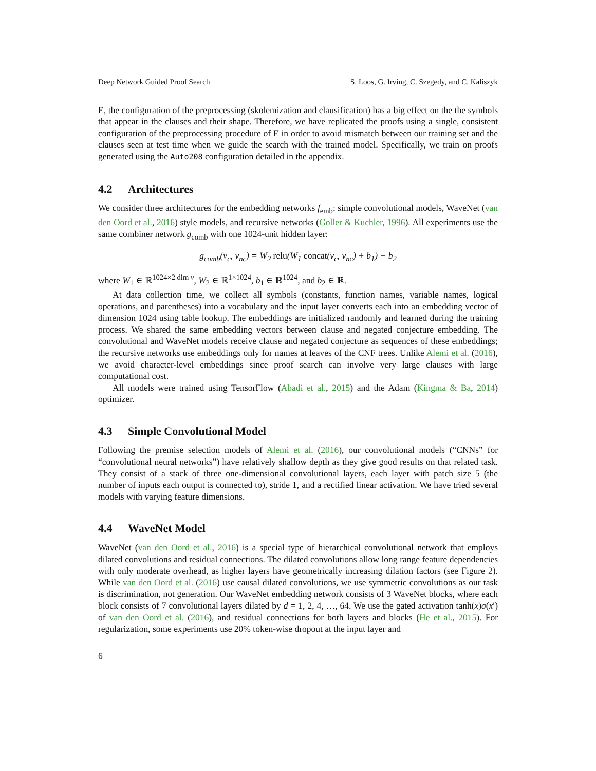Deep Network Guided Proof Search S. Loos, G. Irving, C. Szegedy, and C. Kaliszyk
E, the configuration of the preprocessing (skolemization and clausification) has a big effect on the the symbols that appear in the clauses and their shape. Therefore, we have replicated the proofs using a single, consistent configuration of the preprocessing procedure of E in order to avoid mismatch between our training set and the clauses seen at test time when we guide the search with the trained model. Specifically, we train on proofs generated using the Auto208 configuration detailed in the appendix.
4.2 Architectures
We consider three architectures for the embedding networks f<sub>emb</sub>: simple convolutional models, WaveNet (van den Oord et al., 2016) style models, and recursive networks (Goller & Kuchler, 1996). All experiments use the same combiner network g<sub>comb</sub> with one 1024-unit hidden layer:
g<sub>comb</sub>(v<sub>c</sub>, v<sub>nc</sub>) = W<sub>2</sub> relu(W<sub>1</sub> concat(v<sub>c</sub>, v<sub>nc</sub>) + b<sub>1</sub>) + b<sub>2</sub>
where W<sub>1</sub> ∈ ℝ<sup>1024×2 dim v</sup>, W<sub>2</sub> ∈ ℝ<sup>1×1024</sup>, b<sub>1</sub> ∈ ℝ<sup>1024</sup>, and b<sub>2</sub> ∈ ℝ.
At data collection time, we collect all symbols (constants, function names, variable names, logical operations, and parentheses) into a vocabulary and the input layer converts each into an embedding vector of dimension 1024 using table lookup. The embeddings are initialized randomly and learned during the training process. We shared the same embedding vectors between clause and negated conjecture embedding. The convolutional and WaveNet models receive clause and negated conjecture as sequences of these embeddings; the recursive networks use embeddings only for names at leaves of the CNF trees. Unlike Alemi et al. (2016), we avoid character-level embeddings since proof search can involve very large clauses with large computational cost.
All models were trained using TensorFlow (Abadi et al., 2015) and the Adam (Kingma & Ba, 2014) optimizer.
4.3 Simple Convolutional Model
Following the premise selection models of Alemi et al. (2016), our convolutional models (“CNNs” for “convolutional neural networks”) have relatively shallow depth as they give good results on that related task. They consist of a stack of three one-dimensional convolutional layers, each layer with patch size 5 (the number of inputs each output is connected to), stride 1, and a rectified linear activation. We have tried several models with varying feature dimensions.
4.4 WaveNet Model
WaveNet (van den Oord et al., 2016) is a special type of hierarchical convolutional network that employs dilated convolutions and residual connections. The dilated convolutions allow long range feature dependencies with only moderate overhead, as higher layers have geometrically increasing dilation factors (see Figure 2). While van den Oord et al. (2016) use causal dilated convolutions, we use symmetric convolutions as our task is discrimination, not generation. Our WaveNet embedding network consists of 3 WaveNet blocks, where each block consists of 7 convolutional layers dilated by d = 1, 2, 4, …, 64. We use the gated activation tanh(x)σ(x′) of van den Oord et al. (2016), and residual connections for both layers and blocks (He et al., 2015). For regularization, some experiments use 20% token-wise dropout at the input layer and
6